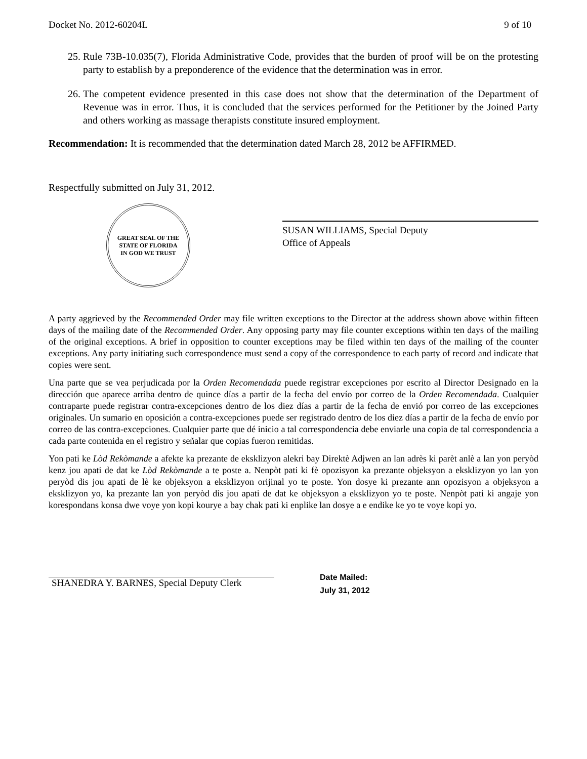Docket No. 2012-60204L 9 of 10
25. Rule 73B-10.035(7), Florida Administrative Code, provides that the burden of proof will be on the protesting party to establish by a preponderence of the evidence that the determination was in error.
26. The competent evidence presented in this case does not show that the determination of the Department of Revenue was in error. Thus, it is concluded that the services performed for the Petitioner by the Joined Party and others working as massage therapists constitute insured employment.
Recommendation: It is recommended that the determination dated March 28, 2012 be AFFIRMED.
Respectfully submitted on July 31, 2012.
GREAT SEAL OF THE STATE OF FLORIDA
IN GOD WE TRUST
SUSAN WILLIAMS, Special Deputy
Office of Appeals
A party aggrieved by the Recommended Order may file written exceptions to the Director at the address shown above within fifteen days of the mailing date of the Recommended Order. Any opposing party may file counter exceptions within ten days of the mailing of the original exceptions. A brief in opposition to counter exceptions may be filed within ten days of the mailing of the counter exceptions. Any party initiating such correspondence must send a copy of the correspondence to each party of record and indicate that copies were sent.
Una parte que se vea perjudicada por la Orden Recomendada puede registrar excepciones por escrito al Director Designado en la dirección que aparece arriba dentro de quince días a partir de la fecha del envío por correo de la Orden Recomendada. Cualquier contraparte puede registrar contra-excepciones dentro de los diez días a partir de la fecha de envió por correo de las excepciones originales. Un sumario en oposición a contra-excepciones puede ser registrado dentro de los diez días a partir de la fecha de envío por correo de las contra-excepciones. Cualquier parte que dé inicio a tal correspondencia debe enviarle una copia de tal correspondencia a cada parte contenida en el registro y señalar que copias fueron remitidas.
Yon pati ke Lòd Rekòmande a afekte ka prezante de eksklizyon alekri bay Direktè Adjwen an lan adrès ki parèt anlè a lan yon peryòd kenz jou apati de dat ke Lòd Rekòmande a te poste a. Nenpòt pati ki fè opozisyon ka prezante objeksyon a eksklizyon yo lan yon peryòd dis jou apati de lè ke objeksyon a eksklizyon orijinal yo te poste. Yon dosye ki prezante ann opozisyon a objeksyon a eksklizyon yo, ka prezante lan yon peryòd dis jou apati de dat ke objeksyon a eksklizyon yo te poste. Nenpòt pati ki angaje yon korespondans konsa dwe voye yon kopi kourye a bay chak pati ki enplike lan dosye a e endike ke yo te voye kopi yo.
SHANEDRA Y. BARNES, Special Deputy Clerk
Date Mailed:
July 31, 2012